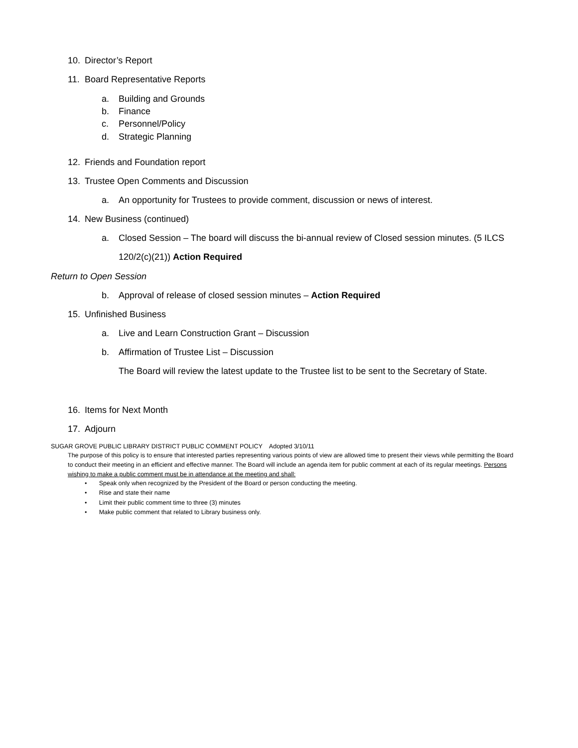10. Director’s Report
11. Board Representative Reports
a. Building and Grounds
b. Finance
c. Personnel/Policy
d. Strategic Planning
12. Friends and Foundation report
13. Trustee Open Comments and Discussion
a. An opportunity for Trustees to provide comment, discussion or news of interest.
14. New Business (continued)
a. Closed Session – The board will discuss the bi-annual review of Closed session minutes. (5 ILCS
120/2(c)(21)) Action Required
Return to Open Session
b. Approval of release of closed session minutes – Action Required
15. Unfinished Business
a. Live and Learn Construction Grant – Discussion
b. Affirmation of Trustee List – Discussion
The Board will review the latest update to the Trustee list to be sent to the Secretary of State.
16. Items for Next Month
17. Adjourn
SUGAR GROVE PUBLIC LIBRARY DISTRICT PUBLIC COMMENT POLICY Adopted 3/10/11
The purpose of this policy is to ensure that interested parties representing various points of view are allowed time to present their views while permitting the Board to conduct their meeting in an efficient and effective manner. The Board will include an agenda item for public comment at each of its regular meetings. Persons wishing to make a public comment must be in attendance at the meeting and shall:
• Speak only when recognized by the President of the Board or person conducting the meeting.
• Rise and state their name
• Limit their public comment time to three (3) minutes
• Make public comment that related to Library business only.